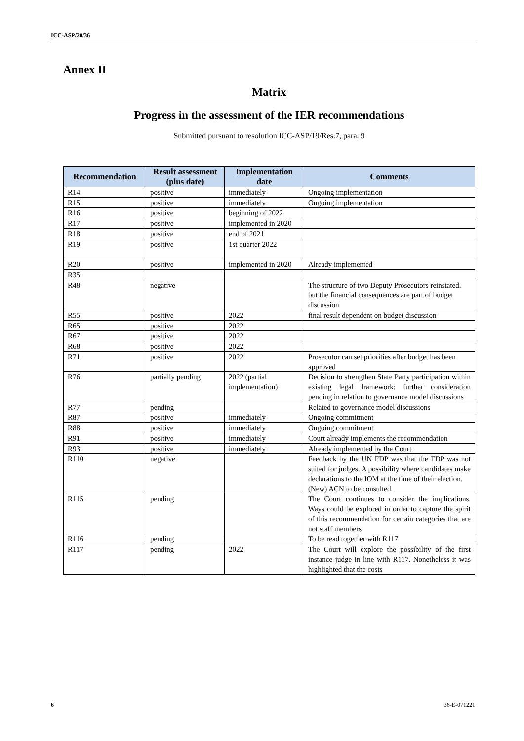ICC-ASP/20/36
Annex II
Matrix
Progress in the assessment of the IER recommendations
Submitted pursuant to resolution ICC-ASP/19/Res.7, para. 9
| Recommendation | Result assessment (plus date) | Implementation date | Comments |
| --- | --- | --- | --- |
| R14 | positive | immediately | Ongoing implementation |
| R15 | positive | immediately | Ongoing implementation |
| R16 | positive | beginning of 2022 | |
| R17 | positive | implemented in 2020 | |
| R18 | positive | end of 2021 | |
| R19 | positive | 1st quarter 2022 | |
| R20 | positive | implemented in 2020 | Already implemented |
| R35 | | | |
| R48 | negative | | The structure of two Deputy Prosecutors reinstated, but the financial consequences are part of budget discussion |
| R55 | positive | 2022 | final result dependent on budget discussion |
| R65 | positive | 2022 | |
| R67 | positive | 2022 | |
| R68 | positive | 2022 | |
| R71 | positive | 2022 | Prosecutor can set priorities after budget has been approved |
| R76 | partially pending | 2022 (partial implementation) | Decision to strengthen State Party participation within existing legal framework; further consideration pending in relation to governance model discussions |
| R77 | pending | | Related to governance model discussions |
| R87 | positive | immediately | Ongoing commitment |
| R88 | positive | immediately | Ongoing commitment |
| R91 | positive | immediately | Court already implements the recommendation |
| R93 | positive | immediately | Already implemented by the Court |
| R110 | negative | | Feedback by the UN FDP was that the FDP was not suited for judges. A possibility where candidates make declarations to the IOM at the time of their election. (New) ACN to be consulted. |
| R115 | pending | | The Court continues to consider the implications. Ways could be explored in order to capture the spirit of this recommendation for certain categories that are not staff members |
| R116 | pending | | To be read together with R117 |
| R117 | pending | 2022 | The Court will explore the possibility of the first instance judge in line with R117. Nonetheless it was highlighted that the costs |
6 36-E-071221